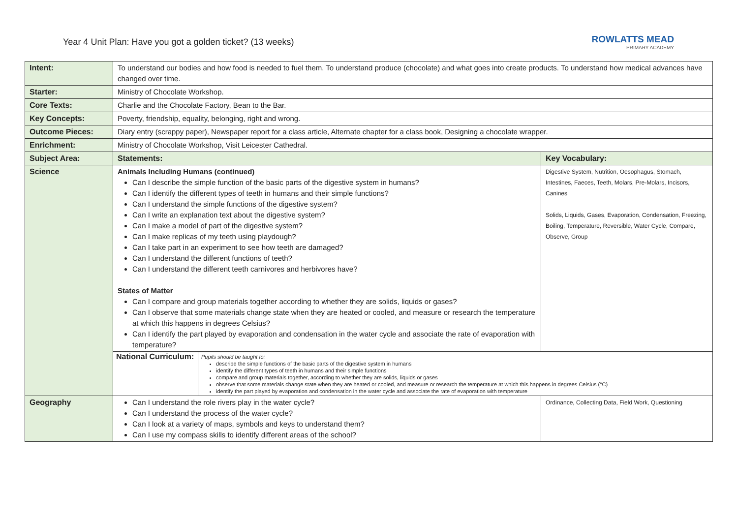Year 4 Unit Plan: Have you got a golden ticket? (13 weeks)
ROWLATTS MEAD
PRIMARY ACADEMY
| Intent: | To understand our bodies and how food is needed to fuel them. To understand produce (chocolate) and what goes into create products. To understand how medical advances have changed over time. | |
| Starter: | Ministry of Chocolate Workshop. | |
| Core Texts: | Charlie and the Chocolate Factory, Bean to the Bar. | |
| Key Concepts: | Poverty, friendship, equality, belonging, right and wrong. | |
| Outcome Pieces: | Diary entry (scrappy paper), Newspaper report for a class article, Alternate chapter for a class book, Designing a chocolate wrapper. | |
| Enrichment: | Ministry of Chocolate Workshop, Visit Leicester Cathedral. | |
| Subject Area: | Statements: | Key Vocabulary: |
| Science | Animals Including Humans (continued) Can I describe the simple function of the basic parts of the digestive system in humans? Can I identify the different types of teeth in humans and their simple functions? Can I understand the simple functions of the digestive system? Can I write an explanation text about the digestive system? Can I make a model of part of the digestive system? Can I make replicas of my teeth using playdough? Can I take part in an experiment to see how teeth are damaged? Can I understand the different functions of teeth? Can I understand the different teeth carnivores and herbivores have? States of Matter Can I compare and group materials together according to whether they are solids, liquids or gases? Can I observe that some materials change state when they are heated or cooled, and measure or research the temperature at which this happens in degrees Celsius? Can I identify the part played by evaporation and condensation in the water cycle and associate the rate of evaporation with temperature? | Digestive System, Nutrition, Oesophagus, Stomach, Intestines, Faeces, Teeth, Molars, Pre-Molars, Incisors, Canines Solids, Liquids, Gases, Evaporation, Condensation, Freezing, Boiling, Temperature, Reversible, Water Cycle, Compare, Observe, Group |
| | / National Curriculum: / Pupils should be taught to: describe the simple functions of the basic parts of the digestive system in humans identify the different types of teeth in humans and their simple functions compare and group materials together, according to whether they are solids, liquids or gases observe that some materials change state when they are heated or cooled, and measure or research the temperature at which this happens in degrees Celsius (°C) identify the part played by evaporation and condensation in the water cycle and associate the rate of evaporation with temperature / | |
| Geography | Can I understand the role rivers play in the water cycle? Can I understand the process of the water cycle? Can I look at a variety of maps, symbols and keys to understand them? Can I use my compass skills to identify different areas of the school? | Ordinance, Collecting Data, Field Work, Questioning |